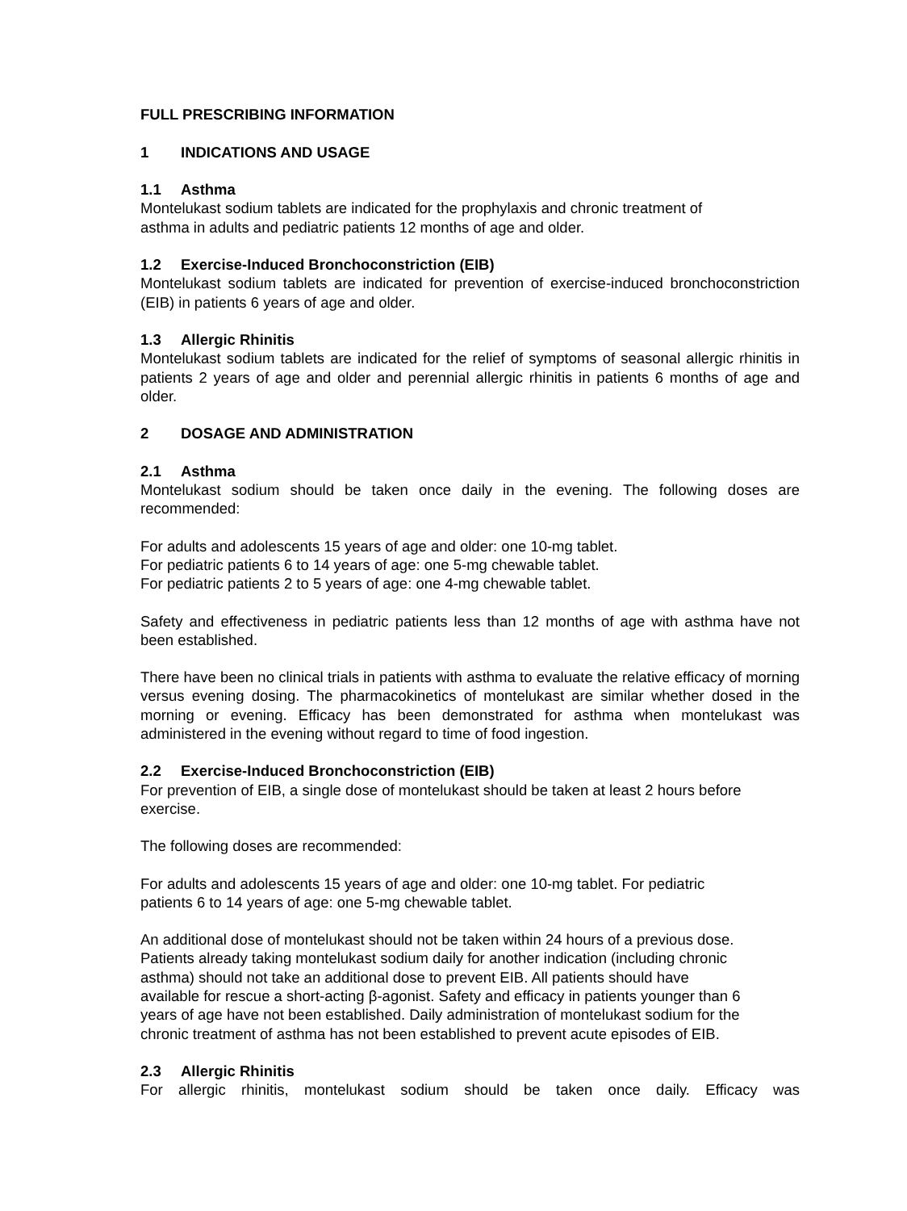FULL PRESCRIBING INFORMATION
1 INDICATIONS AND USAGE
1.1 Asthma
Montelukast sodium tablets are indicated for the prophylaxis and chronic treatment of
asthma in adults and pediatric patients 12 months of age and older.
1.2 Exercise-Induced Bronchoconstriction (EIB)
Montelukast sodium tablets are indicated for prevention of exercise-induced bronchoconstriction (EIB) in patients 6 years of age and older.
1.3 Allergic Rhinitis
Montelukast sodium tablets are indicated for the relief of symptoms of seasonal allergic rhinitis in patients 2 years of age and older and perennial allergic rhinitis in patients 6 months of age and older.
2 DOSAGE AND ADMINISTRATION
2.1 Asthma
Montelukast sodium should be taken once daily in the evening. The following doses are recommended:
For adults and adolescents 15 years of age and older: one 10-mg tablet.
For pediatric patients 6 to 14 years of age: one 5-mg chewable tablet.
For pediatric patients 2 to 5 years of age: one 4-mg chewable tablet.
Safety and effectiveness in pediatric patients less than 12 months of age with asthma have not been established.
There have been no clinical trials in patients with asthma to evaluate the relative efficacy of morning versus evening dosing. The pharmacokinetics of montelukast are similar whether dosed in the morning or evening. Efficacy has been demonstrated for asthma when montelukast was administered in the evening without regard to time of food ingestion.
2.2 Exercise-Induced Bronchoconstriction (EIB)
For prevention of EIB, a single dose of montelukast should be taken at least 2 hours before exercise.
The following doses are recommended:
For adults and adolescents 15 years of age and older: one 10-mg tablet. For pediatric
patients 6 to 14 years of age: one 5-mg chewable tablet.
An additional dose of montelukast should not be taken within 24 hours of a previous dose.
Patients already taking montelukast sodium daily for another indication (including chronic
asthma) should not take an additional dose to prevent EIB. All patients should have
available for rescue a short-acting β-agonist. Safety and efficacy in patients younger than 6
years of age have not been established. Daily administration of montelukast sodium for the
chronic treatment of asthma has not been established to prevent acute episodes of EIB.
2.3 Allergic Rhinitis
For allergic rhinitis, montelukast sodium should be taken once daily. Efficacy was